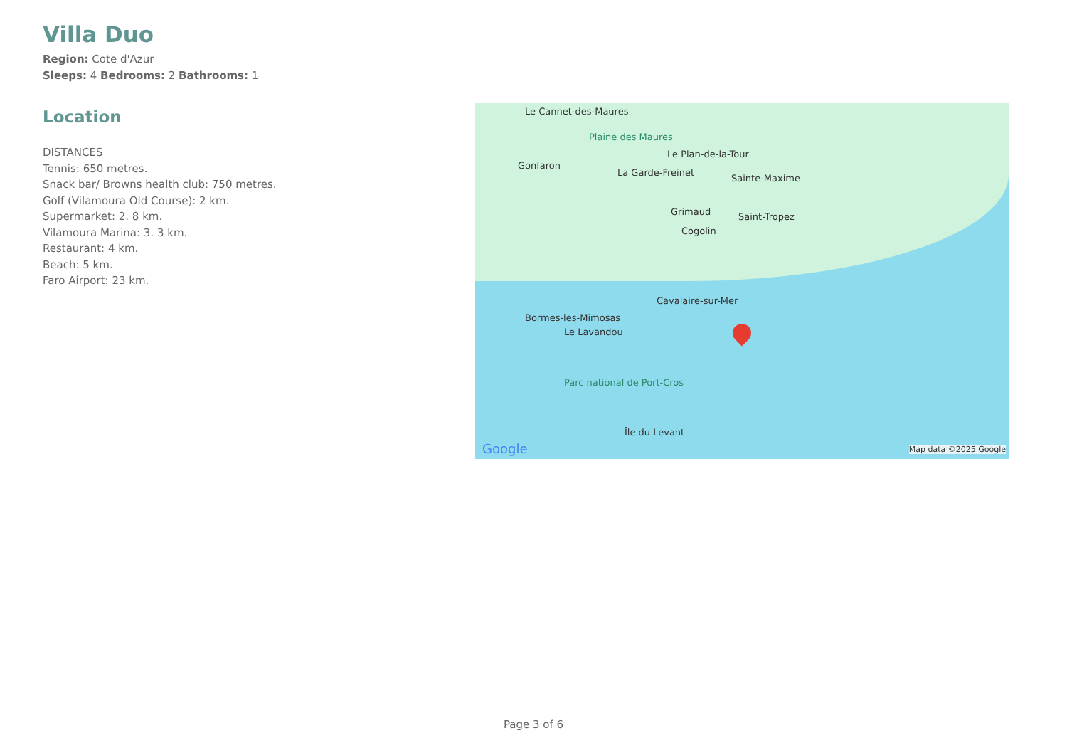Villa Duo
Region: Cote d'Azur
Sleeps: 4 Bedrooms: 2 Bathrooms: 1
Location
DISTANCES
Tennis: 650 metres.
Snack bar/ Browns health club: 750 metres.
Golf (Vilamoura Old Course): 2 km.
Supermarket: 2. 8 km.
Vilamoura Marina: 3. 3 km.
Restaurant: 4 km.
Beach: 5 km.
Faro Airport: 23 km.
Le Cannet-des-Maures
Plaine des Maures
Le Plan-de-la-Tour
Gonfaron
La Garde-Freinet
Sainte-Maxime
Grimaud Saint-Tropez
Cogolin
Cavalaire-sur-Mer
Bormes-les-Mimosas
Le Lavandou
Parc national de Port-Cros
Île du Levant
Google Map data ©2025 Google
Page 3 of 6